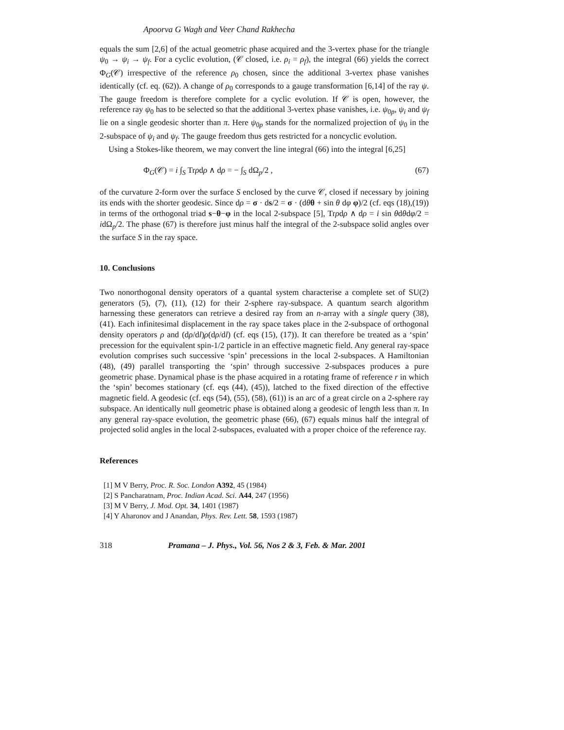Apoorva G Wagh and Veer Chand Rakhecha
equals the sum [2,6] of the actual geometric phase acquired and the 3-vertex phase for the triangle ψ<sub>0</sub> → ψ<sub>i</sub> → ψ<sub>f</sub>. For a cyclic evolution, (𝒞 closed, i.e. ρ<sub>i</sub> = ρ<sub>f</sub>), the integral (66) yields the correct Φ<sub>G</sub>(𝒞) irrespective of the reference ρ<sub>0</sub> chosen, since the additional 3-vertex phase vanishes identically (cf. eq. (62)). A change of ρ<sub>0</sub> corresponds to a gauge transformation [6,14] of the ray ψ. The gauge freedom is therefore complete for a cyclic evolution. If 𝒞 is open, however, the reference ray ψ<sub>0</sub> has to be selected so that the additional 3-vertex phase vanishes, i.e. ψ<sub>0p</sub>, ψ<sub>i</sub> and ψ<sub>f</sub> lie on a single geodesic shorter than π. Here ψ<sub>0p</sub> stands for the normalized projection of ψ<sub>0</sub> in the 2-subspace of ψ<sub>i</sub> and ψ<sub>f</sub>. The gauge freedom thus gets restricted for a noncyclic evolution.
Using a Stokes-like theorem, we may convert the line integral (66) into the integral [6,25]
Φ<sub>G</sub>(𝒞) = i ∫<sub>S</sub> Trρdρ ∧ dρ = − ∫<sub>S</sub> dΩ<sub>p</sub>/2 , (67)
of the curvature 2-form over the surface S enclosed by the curve 𝒞, closed if necessary by joining its ends with the shorter geodesic. Since dρ = σ · ds/2 = σ · (dθθ + sin θ dφ φ)/2 (cf. eqs (18),(19)) in terms of the orthogonal triad s−θ−φ in the local 2-subspace [5], Trρdρ ∧ dρ = i sin θdθdφ/2 = idΩ<sub>p</sub>/2. The phase (67) is therefore just minus half the integral of the 2-subspace solid angles over the surface S in the ray space.
10. Conclusions
Two nonorthogonal density operators of a quantal system characterise a complete set of SU(2) generators (5), (7), (11), (12) for their 2-sphere ray-subspace. A quantum search algorithm harnessing these generators can retrieve a desired ray from an n-array with a single query (38), (41). Each infinitesimal displacement in the ray space takes place in the 2-subspace of orthogonal density operators ρ and (dρ/dl)ρ(dρ/dl) (cf. eqs (15), (17)). It can therefore be treated as a ‘spin’ precession for the equivalent spin-1/2 particle in an effective magnetic field. Any general ray-space evolution comprises such successive ‘spin’ precessions in the local 2-subspaces. A Hamiltonian (48), (49) parallel transporting the ‘spin’ through successive 2-subspaces produces a pure geometric phase. Dynamical phase is the phase acquired in a rotating frame of reference r in which the ‘spin’ becomes stationary (cf. eqs (44), (45)), latched to the fixed direction of the effective magnetic field. A geodesic (cf. eqs (54), (55), (58), (61)) is an arc of a great circle on a 2-sphere ray subspace. An identically null geometric phase is obtained along a geodesic of length less than π. In any general ray-space evolution, the geometric phase (66), (67) equals minus half the integral of projected solid angles in the local 2-subspaces, evaluated with a proper choice of the reference ray.
References
[1] M V Berry, Proc. R. Soc. London A392, 45 (1984)
[2] S Pancharatnam, Proc. Indian Acad. Sci. A44, 247 (1956)
[3] M V Berry, J. Mod. Opt. 34, 1401 (1987)
[4] Y Aharonov and J Anandan, Phys. Rev. Lett. 58, 1593 (1987)
318 Pramana – J. Phys., Vol. 56, Nos 2 & 3, Feb. & Mar. 2001